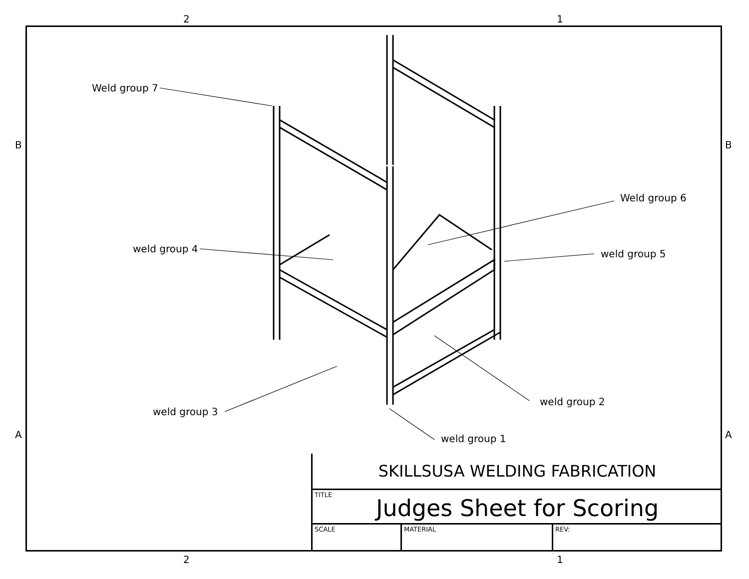2 1
B B
Weld group 7
Weld group 6
weld group 4 weld group 5
weld group 2
weld group 3
weld group 1
A A
SKILLSUSA WELDING FABRICATION
TITLE
Judges Sheet for Scoring
SCALE MATERIAL REV:
2 1